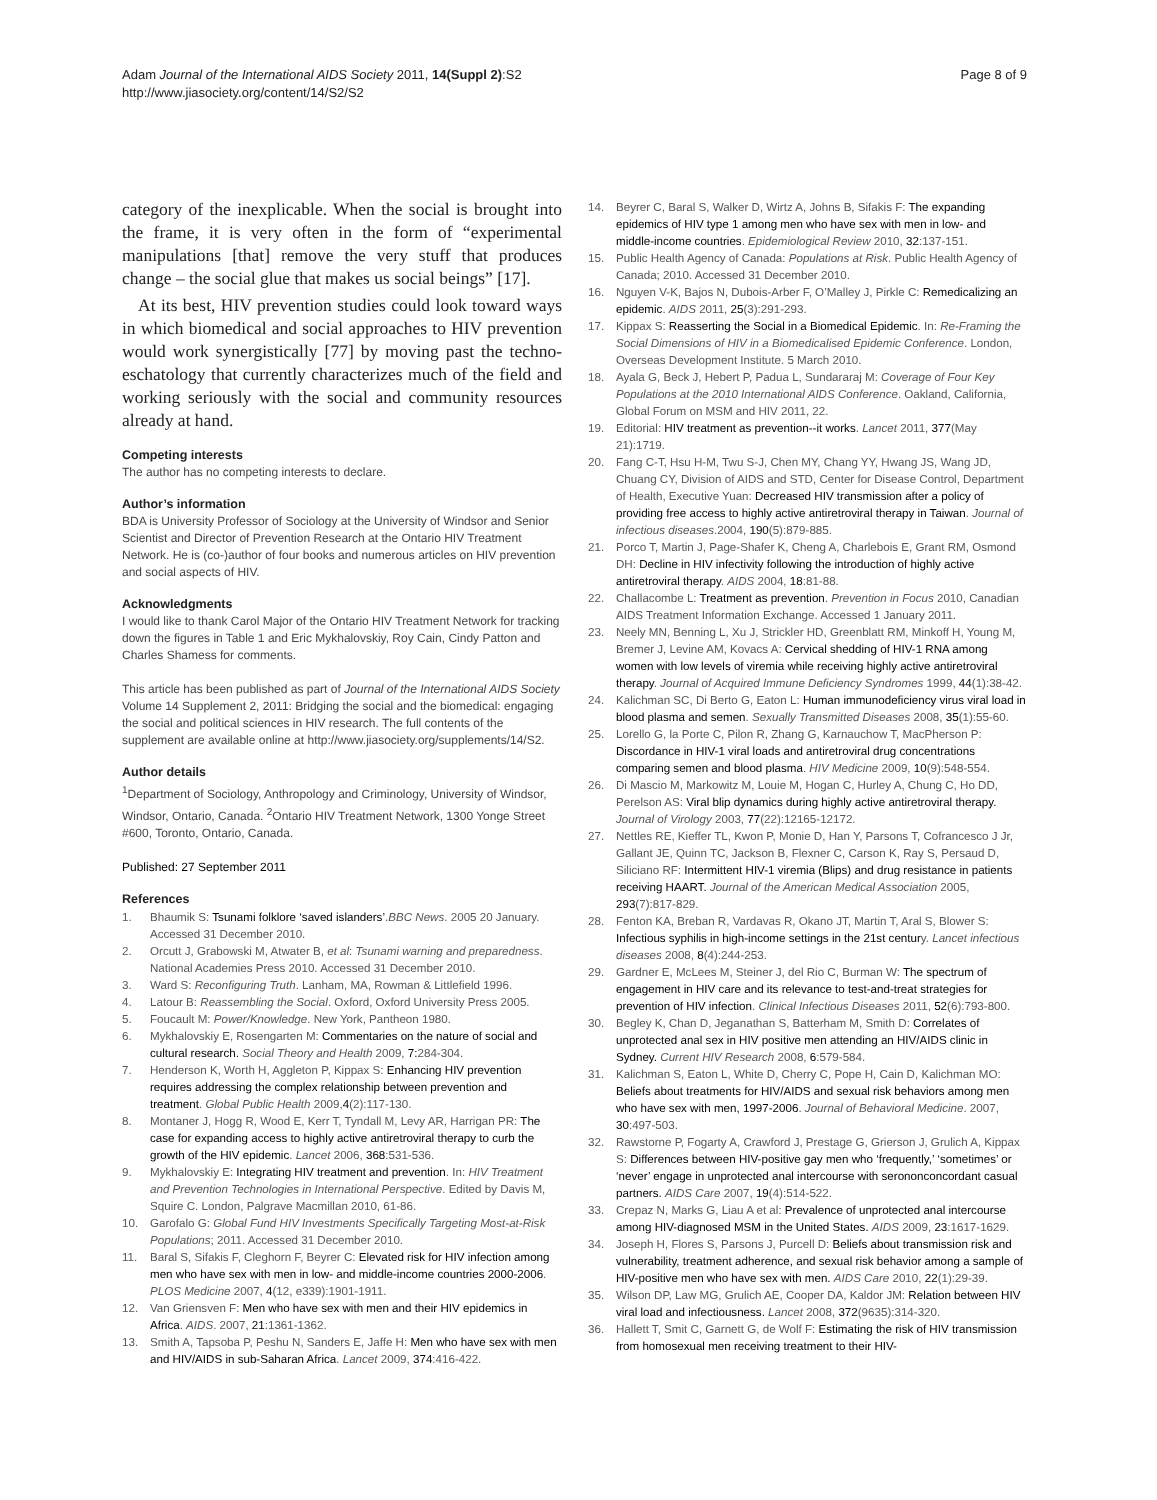Adam Journal of the International AIDS Society 2011, 14(Suppl 2):S2
http://www.jiasociety.org/content/14/S2/S2
Page 8 of 9
category of the inexplicable. When the social is brought into the frame, it is very often in the form of “experimental manipulations [that] remove the very stuff that produces change – the social glue that makes us social beings” [17].
At its best, HIV prevention studies could look toward ways in which biomedical and social approaches to HIV prevention would work synergistically [77] by moving past the techno-eschatology that currently characterizes much of the field and working seriously with the social and community resources already at hand.
Competing interests
The author has no competing interests to declare.
Author’s information
BDA is University Professor of Sociology at the University of Windsor and Senior Scientist and Director of Prevention Research at the Ontario HIV Treatment Network. He is (co-)author of four books and numerous articles on HIV prevention and social aspects of HIV.
Acknowledgments
I would like to thank Carol Major of the Ontario HIV Treatment Network for tracking down the figures in Table 1 and Eric Mykhalovskiy, Roy Cain, Cindy Patton and Charles Shamess for comments.
This article has been published as part of Journal of the International AIDS Society Volume 14 Supplement 2, 2011: Bridging the social and the biomedical: engaging the social and political sciences in HIV research. The full contents of the supplement are available online at http://www.jiasociety.org/supplements/14/S2.
Author details
<sup>1</sup> Department of Sociology, Anthropology and Criminology, University of Windsor, Windsor, Ontario, Canada. <sup>2</sup>Ontario HIV Treatment Network, 1300 Yonge Street #600, Toronto, Ontario, Canada.
Published: 27 September 2011
References
1. Bhaumik S: Tsunami folklore ‘saved islanders’.BBC News. 2005 20 January. Accessed 31 December 2010.
2. Orcutt J, Grabowski M, Atwater B, et al: Tsunami warning and preparedness. National Academies Press 2010. Accessed 31 December 2010.
3. Ward S: Reconfiguring Truth. Lanham, MA, Rowman & Littlefield 1996.
4. Latour B: Reassembling the Social. Oxford, Oxford University Press 2005.
5. Foucault M: Power/Knowledge. New York, Pantheon 1980.
6. Mykhalovskiy E, Rosengarten M: Commentaries on the nature of social and cultural research. Social Theory and Health 2009, 7: 284-304.
7. Henderson K, Worth H, Aggleton P, Kippax S: Enhancing HIV prevention requires addressing the complex relationship between prevention and treatment. Global Public Health 2009,4(2):117-130.
8. Montaner J, Hogg R, Wood E, Kerr T, Tyndall M, Levy AR, Harrigan PR: The case for expanding access to highly active antiretroviral therapy to curb the growth of the HIV epidemic. Lancet 2006, 368:531-536.
9. Mykhalovskiy E: Integrating HIV treatment and prevention. In: HIV Treatment and Prevention Technologies in International Perspective. Edited by Davis M, Squire C. London, Palgrave Macmillan 2010, 61-86.
10. Garofalo G: Global Fund HIV Investments Specifically Targeting Most-at-Risk Populations; 2011. Accessed 31 December 2010.
11. Baral S, Sifakis F, Cleghorn F, Beyrer C: Elevated risk for HIV infection among men who have sex with men in low- and middle-income countries 2000-2006. PLOS Medicine 2007, 4(12, e339):1901-1911.
12. Van Griensven F: Men who have sex with men and their HIV epidemics in Africa. AIDS. 2007, 21:1361-1362.
13. Smith A, Tapsoba P, Peshu N, Sanders E, Jaffe H: Men who have sex with men and HIV/AIDS in sub-Saharan Africa. Lancet 2009, 374:416-422.
14. Beyrer C, Baral S, Walker D, Wirtz A, Johns B, Sifakis F: The expanding epidemics of HIV type 1 among men who have sex with men in low- and middle-income countries. Epidemiological Review 2010, 32:137-151.
15. Public Health Agency of Canada: Populations at Risk. Public Health Agency of Canada; 2010. Accessed 31 December 2010.
16. Nguyen V-K, Bajos N, Dubois-Arber F, O’Malley J, Pirkle C: Remedicalizing an epidemic. AIDS 2011, 25(3):291-293.
17. Kippax S: Reasserting the Social in a Biomedical Epidemic. In: Re-Framing the Social Dimensions of HIV in a Biomedicalised Epidemic Conference. London, Overseas Development Institute. 5 March 2010.
18. Ayala G, Beck J, Hebert P, Padua L, Sundararaj M: Coverage of Four Key Populations at the 2010 International AIDS Conference. Oakland, California, Global Forum on MSM and HIV 2011, 22.
19. Editorial: HIV treatment as prevention--it works. Lancet 2011, 377(May 21):1719.
20. Fang C-T, Hsu H-M, Twu S-J, Chen MY, Chang YY, Hwang JS, Wang JD, Chuang CY, Division of AIDS and STD, Center for Disease Control, Department of Health, Executive Yuan: Decreased HIV transmission after a policy of providing free access to highly active antiretroviral therapy in Taiwan. Journal of infectious diseases.2004, 190(5):879-885.
21. Porco T, Martin J, Page-Shafer K, Cheng A, Charlebois E, Grant RM, Osmond DH: Decline in HIV infectivity following the introduction of highly active antiretroviral therapy. AIDS 2004, 18:81-88.
22. Challacombe L: Treatment as prevention. Prevention in Focus 2010, Canadian AIDS Treatment Information Exchange. Accessed 1 January 2011.
23. Neely MN, Benning L, Xu J, Strickler HD, Greenblatt RM, Minkoff H, Young M, Bremer J, Levine AM, Kovacs A: Cervical shedding of HIV-1 RNA among women with low levels of viremia while receiving highly active antiretroviral therapy. Journal of Acquired Immune Deficiency Syndromes 1999, 44(1):38-42.
24. Kalichman SC, Di Berto G, Eaton L: Human immunodeficiency virus viral load in blood plasma and semen. Sexually Transmitted Diseases 2008, 35(1):55-60.
25. Lorello G, la Porte C, Pilon R, Zhang G, Karnauchow T, MacPherson P: Discordance in HIV-1 viral loads and antiretroviral drug concentrations comparing semen and blood plasma. HIV Medicine 2009, 10(9):548-554.
26. Di Mascio M, Markowitz M, Louie M, Hogan C, Hurley A, Chung C, Ho DD, Perelson AS: Viral blip dynamics during highly active antiretroviral therapy. Journal of Virology 2003, 77(22):12165-12172.
27. Nettles RE, Kieffer TL, Kwon P, Monie D, Han Y, Parsons T, Cofrancesco J Jr, Gallant JE, Quinn TC, Jackson B, Flexner C, Carson K, Ray S, Persaud D, Siliciano RF: Intermittent HIV-1 viremia (Blips) and drug resistance in patients receiving HAART. Journal of the American Medical Association 2005, 293(7):817-829.
28. Fenton KA, Breban R, Vardavas R, Okano JT, Martin T, Aral S, Blower S: Infectious syphilis in high-income settings in the 21st century. Lancet infectious diseases 2008, 8(4):244-253.
29. Gardner E, McLees M, Steiner J, del Rio C, Burman W: The spectrum of engagement in HIV care and its relevance to test-and-treat strategies for prevention of HIV infection. Clinical Infectious Diseases 2011, 52(6):793-800.
30. Begley K, Chan D, Jeganathan S, Batterham M, Smith D: Correlates of unprotected anal sex in HIV positive men attending an HIV/AIDS clinic in Sydney. Current HIV Research 2008, 6:579-584.
31. Kalichman S, Eaton L, White D, Cherry C, Pope H, Cain D, Kalichman MO: Beliefs about treatments for HIV/AIDS and sexual risk behaviors among men who have sex with men, 1997-2006. Journal of Behavioral Medicine. 2007, 30:497-503.
32. Rawstorne P, Fogarty A, Crawford J, Prestage G, Grierson J, Grulich A, Kippax S: Differences between HIV-positive gay men who ‘frequently,’ ‘sometimes’ or ‘never’ engage in unprotected anal intercourse with serononconcordant casual partners. AIDS Care 2007, 19(4):514-522.
33. Crepaz N, Marks G, Liau A et al: Prevalence of unprotected anal intercourse among HIV-diagnosed MSM in the United States. AIDS 2009, 23:1617-1629.
34. Joseph H, Flores S, Parsons J, Purcell D: Beliefs about transmission risk and vulnerability, treatment adherence, and sexual risk behavior among a sample of HIV-positive men who have sex with men. AIDS Care 2010, 22(1):29-39.
35. Wilson DP, Law MG, Grulich AE, Cooper DA, Kaldor JM: Relation between HIV viral load and infectiousness. Lancet 2008, 372(9635):314-320.
36. Hallett T, Smit C, Garnett G, de Wolf F: Estimating the risk of HIV transmission from homosexual men receiving treatment to their HIV-